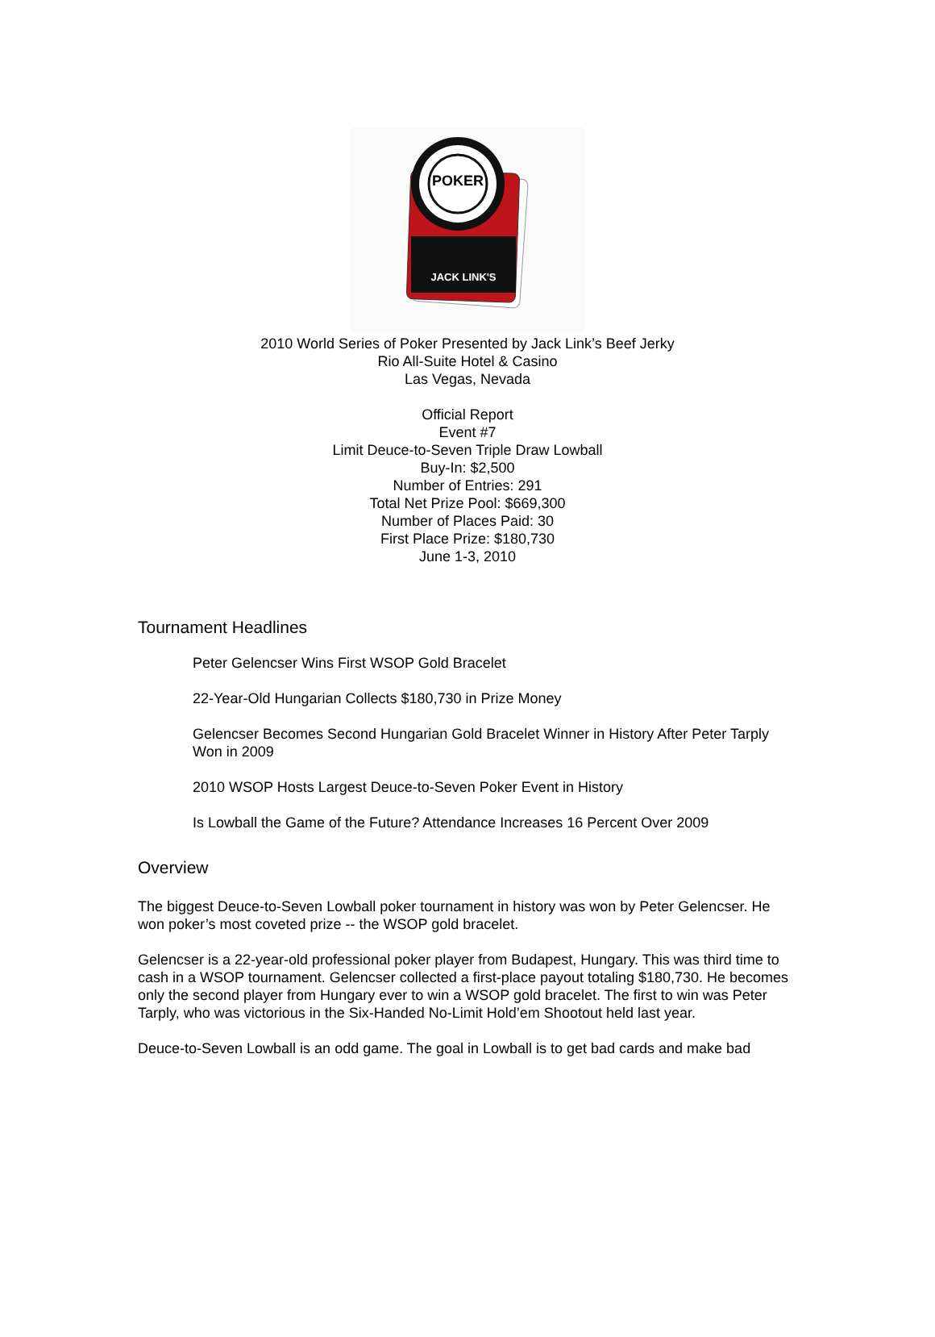POKER
JACK LINK'S
2010 World Series of Poker Presented by Jack Link’s Beef Jerky
Rio All-Suite Hotel & Casino
Las Vegas, Nevada
Official Report
Event #7
Limit Deuce-to-Seven Triple Draw Lowball
Buy-In: $2,500
Number of Entries: 291
Total Net Prize Pool: $669,300
Number of Places Paid: 30
First Place Prize: $180,730
June 1-3, 2010
Tournament Headlines
Peter Gelencser Wins First WSOP Gold Bracelet
22-Year-Old Hungarian Collects $180,730 in Prize Money
Gelencser Becomes Second Hungarian Gold Bracelet Winner in History After Peter Tarply Won in 2009
2010 WSOP Hosts Largest Deuce-to-Seven Poker Event in History
Is Lowball the Game of the Future? Attendance Increases 16 Percent Over 2009
Overview
The biggest Deuce-to-Seven Lowball poker tournament in history was won by Peter Gelencser. He won poker’s most coveted prize -- the WSOP gold bracelet.
Gelencser is a 22-year-old professional poker player from Budapest, Hungary. This was third time to cash in a WSOP tournament. Gelencser collected a first-place payout totaling $180,730. He becomes only the second player from Hungary ever to win a WSOP gold bracelet. The first to win was Peter Tarply, who was victorious in the Six-Handed No-Limit Hold’em Shootout held last year.
Deuce-to-Seven Lowball is an odd game. The goal in Lowball is to get bad cards and make bad